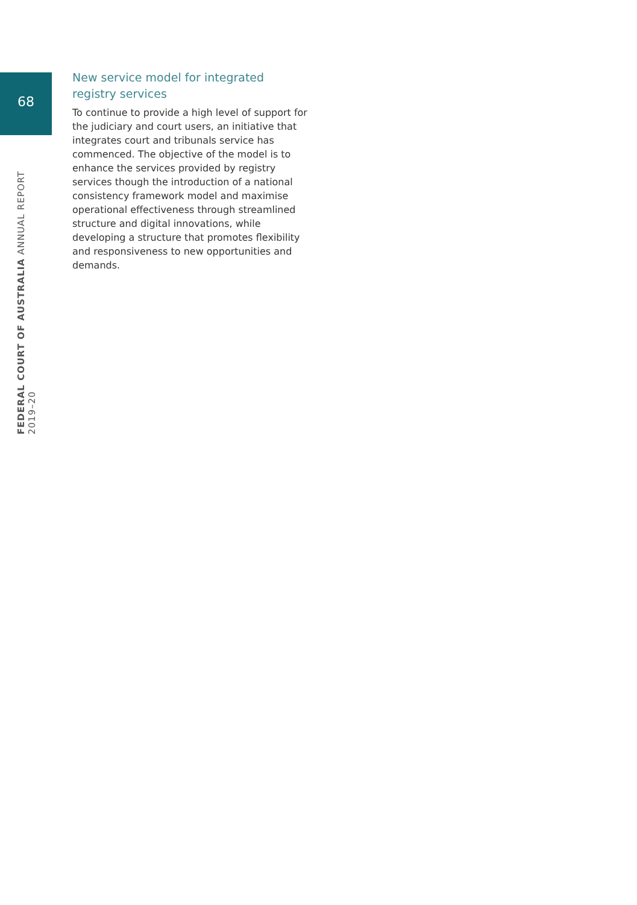68
New service model for integrated registry services
To continue to provide a high level of support for the judiciary and court users, an initiative that integrates court and tribunals service has commenced. The objective of the model is to enhance the services provided by registry services though the introduction of a national consistency framework model and maximise operational effectiveness through streamlined structure and digital innovations, while developing a structure that promotes flexibility and responsiveness to new opportunities and demands.
FEDERAL COURT OF AUSTRALIA ANNUAL REPORT 2019–20